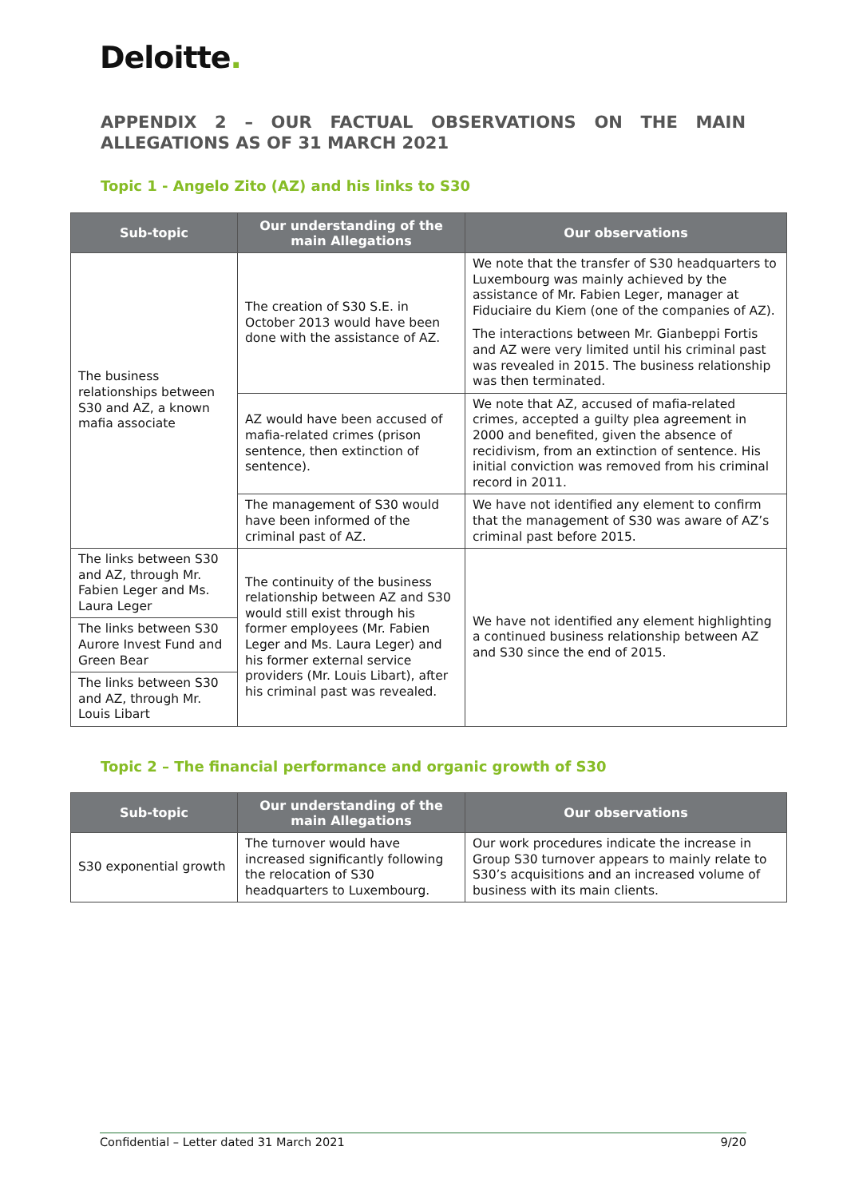Deloitte.
APPENDIX 2 – OUR FACTUAL OBSERVATIONS ON THE MAIN ALLEGATIONS AS OF 31 MARCH 2021
Topic 1 - Angelo Zito (AZ) and his links to S30
| Sub-topic | Our understanding of the main Allegations | Our observations |
| --- | --- | --- |
| The business relationships between S30 and AZ, a known mafia associate | The creation of S30 S.E. in October 2013 would have been done with the assistance of AZ. | We note that the transfer of S30 headquarters to Luxembourg was mainly achieved by the assistance of Mr. Fabien Leger, manager at Fiduciaire du Kiem (one of the companies of AZ). The interactions between Mr. Gianbeppi Fortis and AZ were very limited until his criminal past was revealed in 2015. The business relationship was then terminated. |
| | AZ would have been accused of mafia-related crimes (prison sentence, then extinction of sentence). | We note that AZ, accused of mafia-related crimes, accepted a guilty plea agreement in 2000 and benefited, given the absence of recidivism, from an extinction of sentence. His initial conviction was removed from his criminal record in 2011. |
| | The management of S30 would have been informed of the criminal past of AZ. | We have not identified any element to confirm that the management of S30 was aware of AZ’s criminal past before 2015. |
| The links between S30 and AZ, through Mr. Fabien Leger and Ms. Laura Leger | The continuity of the business relationship between AZ and S30 would still exist through his former employees (Mr. Fabien Leger and Ms. Laura Leger) and his former external service providers (Mr. Louis Libart), after his criminal past was revealed. | We have not identified any element highlighting a continued business relationship between AZ and S30 since the end of 2015. |
| The links between S30 Aurore Invest Fund and Green Bear | | |
| The links between S30 and AZ, through Mr. Louis Libart | | |
Topic 2 – The financial performance and organic growth of S30
| Sub-topic | Our understanding of the main Allegations | Our observations |
| --- | --- | --- |
| S30 exponential growth | The turnover would have increased significantly following the relocation of S30 headquarters to Luxembourg. | Our work procedures indicate the increase in Group S30 turnover appears to mainly relate to S30’s acquisitions and an increased volume of business with its main clients. |
Confidential – Letter dated 31 March 2021 9/20